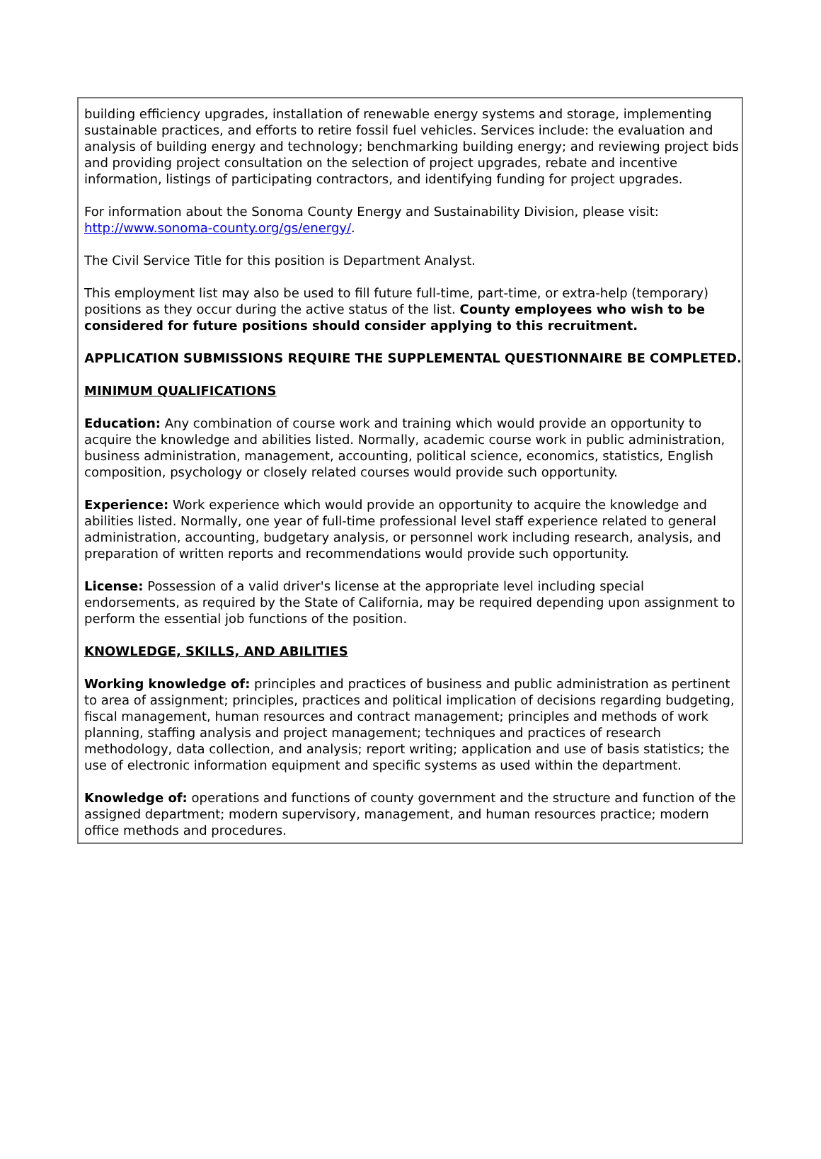building efficiency upgrades, installation of renewable energy systems and storage, implementing sustainable practices, and efforts to retire fossil fuel vehicles. Services include: the evaluation and analysis of building energy and technology; benchmarking building energy; and reviewing project bids and providing project consultation on the selection of project upgrades, rebate and incentive information, listings of participating contractors, and identifying funding for project upgrades.
For information about the Sonoma County Energy and Sustainability Division, please visit: http://www.sonoma-county.org/gs/energy/.
The Civil Service Title for this position is Department Analyst.
This employment list may also be used to fill future full-time, part-time, or extra-help (temporary) positions as they occur during the active status of the list. County employees who wish to be considered for future positions should consider applying to this recruitment.
APPLICATION SUBMISSIONS REQUIRE THE SUPPLEMENTAL QUESTIONNAIRE BE COMPLETED.
MINIMUM QUALIFICATIONS
Education: Any combination of course work and training which would provide an opportunity to acquire the knowledge and abilities listed. Normally, academic course work in public administration, business administration, management, accounting, political science, economics, statistics, English composition, psychology or closely related courses would provide such opportunity.
Experience: Work experience which would provide an opportunity to acquire the knowledge and abilities listed. Normally, one year of full-time professional level staff experience related to general administration, accounting, budgetary analysis, or personnel work including research, analysis, and preparation of written reports and recommendations would provide such opportunity.
License: Possession of a valid driver's license at the appropriate level including special endorsements, as required by the State of California, may be required depending upon assignment to perform the essential job functions of the position.
KNOWLEDGE, SKILLS, AND ABILITIES
Working knowledge of: principles and practices of business and public administration as pertinent to area of assignment; principles, practices and political implication of decisions regarding budgeting, fiscal management, human resources and contract management; principles and methods of work planning, staffing analysis and project management; techniques and practices of research methodology, data collection, and analysis; report writing; application and use of basis statistics; the use of electronic information equipment and specific systems as used within the department.
Knowledge of: operations and functions of county government and the structure and function of the assigned department; modern supervisory, management, and human resources practice; modern office methods and procedures.